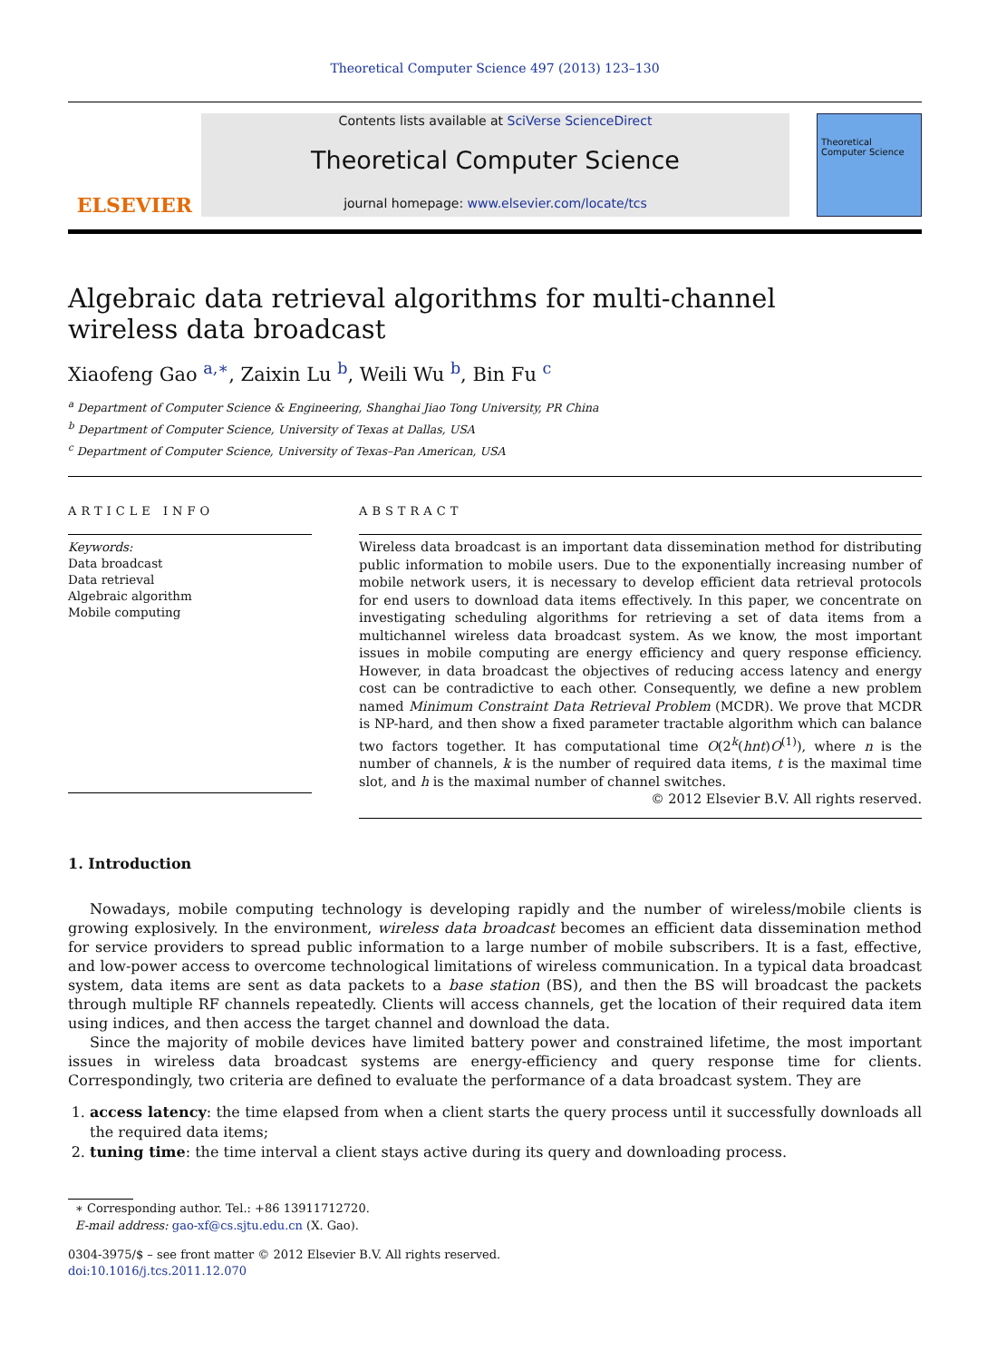Theoretical Computer Science 497 (2013) 123–130
ELSEVIER
Contents lists available at SciVerse ScienceDirect
Theoretical Computer Science
journal homepage: www.elsevier.com/locate/tcs
Theoretical Computer Science
Algebraic data retrieval algorithms for multi-channel wireless data broadcast
Xiaofeng Gao <sup>a,∗</sup>, Zaixin Lu <sup>b</sup>, Weili Wu <sup>b</sup>, Bin Fu <sup>c</sup>
<sup>a</sup> Department of Computer Science & Engineering, Shanghai Jiao Tong University, PR China
<sup>b</sup> Department of Computer Science, University of Texas at Dallas, USA
<sup>c</sup> Department of Computer Science, University of Texas–Pan American, USA
ARTICLE INFO
Keywords:
Data broadcast
Data retrieval
Algebraic algorithm
Mobile computing
ABSTRACT
Wireless data broadcast is an important data dissemination method for distributing public information to mobile users. Due to the exponentially increasing number of mobile network users, it is necessary to develop efficient data retrieval protocols for end users to download data items effectively. In this paper, we concentrate on investigating scheduling algorithms for retrieving a set of data items from a multichannel wireless data broadcast system. As we know, the most important issues in mobile computing are energy efficiency and query response efficiency. However, in data broadcast the objectives of reducing access latency and energy cost can be contradictive to each other. Consequently, we define a new problem named Minimum Constraint Data Retrieval Problem (MCDR). We prove that MCDR is NP-hard, and then show a fixed parameter tractable algorithm which can balance two factors together. It has computational time O(2<sup>k</sup>(hnt)O<sup>(1)</sup>), where n is the number of channels, k is the number of required data items, t is the maximal time slot, and h is the maximal number of channel switches.
© 2012 Elsevier B.V. All rights reserved.
1. Introduction
Nowadays, mobile computing technology is developing rapidly and the number of wireless/mobile clients is growing explosively. In the environment, wireless data broadcast becomes an efficient data dissemination method for service providers to spread public information to a large number of mobile subscribers. It is a fast, effective, and low-power access to overcome technological limitations of wireless communication. In a typical data broadcast system, data items are sent as data packets to a base station (BS), and then the BS will broadcast the packets through multiple RF channels repeatedly. Clients will access channels, get the location of their required data item using indices, and then access the target channel and download the data.
Since the majority of mobile devices have limited battery power and constrained lifetime, the most important issues in wireless data broadcast systems are energy-efficiency and query response time for clients. Correspondingly, two criteria are defined to evaluate the performance of a data broadcast system. They are
1. access latency: the time elapsed from when a client starts the query process until it successfully downloads all the required data items;
2. tuning time: the time interval a client stays active during its query and downloading process.
∗ Corresponding author. Tel.: +86 13911712720.
E-mail address: gao-xf@cs.sjtu.edu.cn (X. Gao).
0304-3975/$ – see front matter © 2012 Elsevier B.V. All rights reserved.
doi:10.1016/j.tcs.2011.12.070